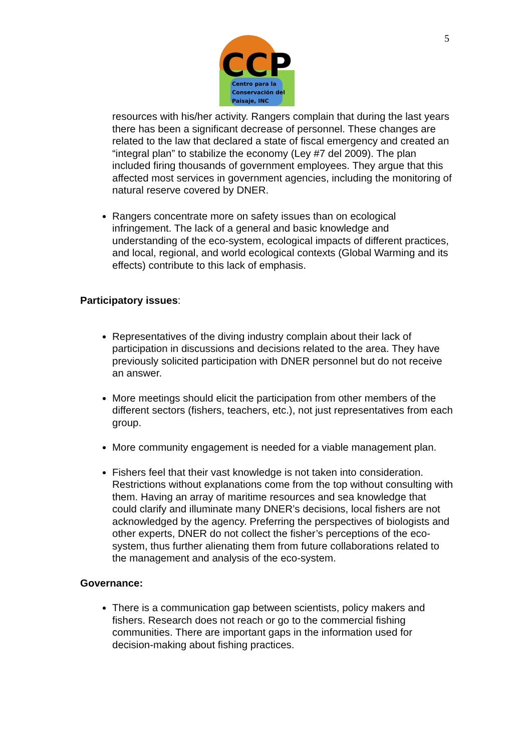5
CCP
Centro para la
Conservación del
Paisaje, INC
resources with his/her activity. Rangers complain that during the last years there has been a significant decrease of personnel. These changes are related to the law that declared a state of fiscal emergency and created an “integral plan” to stabilize the economy (Ley #7 del 2009). The plan included firing thousands of government employees. They argue that this affected most services in government agencies, including the monitoring of natural reserve covered by DNER.
Rangers concentrate more on safety issues than on ecological infringement. The lack of a general and basic knowledge and understanding of the eco-system, ecological impacts of different practices, and local, regional, and world ecological contexts (Global Warming and its effects) contribute to this lack of emphasis.
Participatory issues:
Representatives of the diving industry complain about their lack of participation in discussions and decisions related to the area. They have previously solicited participation with DNER personnel but do not receive an answer.
More meetings should elicit the participation from other members of the different sectors (fishers, teachers, etc.), not just representatives from each group.
More community engagement is needed for a viable management plan.
Fishers feel that their vast knowledge is not taken into consideration. Restrictions without explanations come from the top without consulting with them. Having an array of maritime resources and sea knowledge that could clarify and illuminate many DNER’s decisions, local fishers are not acknowledged by the agency. Preferring the perspectives of biologists and other experts, DNER do not collect the fisher’s perceptions of the eco-system, thus further alienating them from future collaborations related to the management and analysis of the eco-system.
Governance:
There is a communication gap between scientists, policy makers and fishers. Research does not reach or go to the commercial fishing communities. There are important gaps in the information used for decision-making about fishing practices.